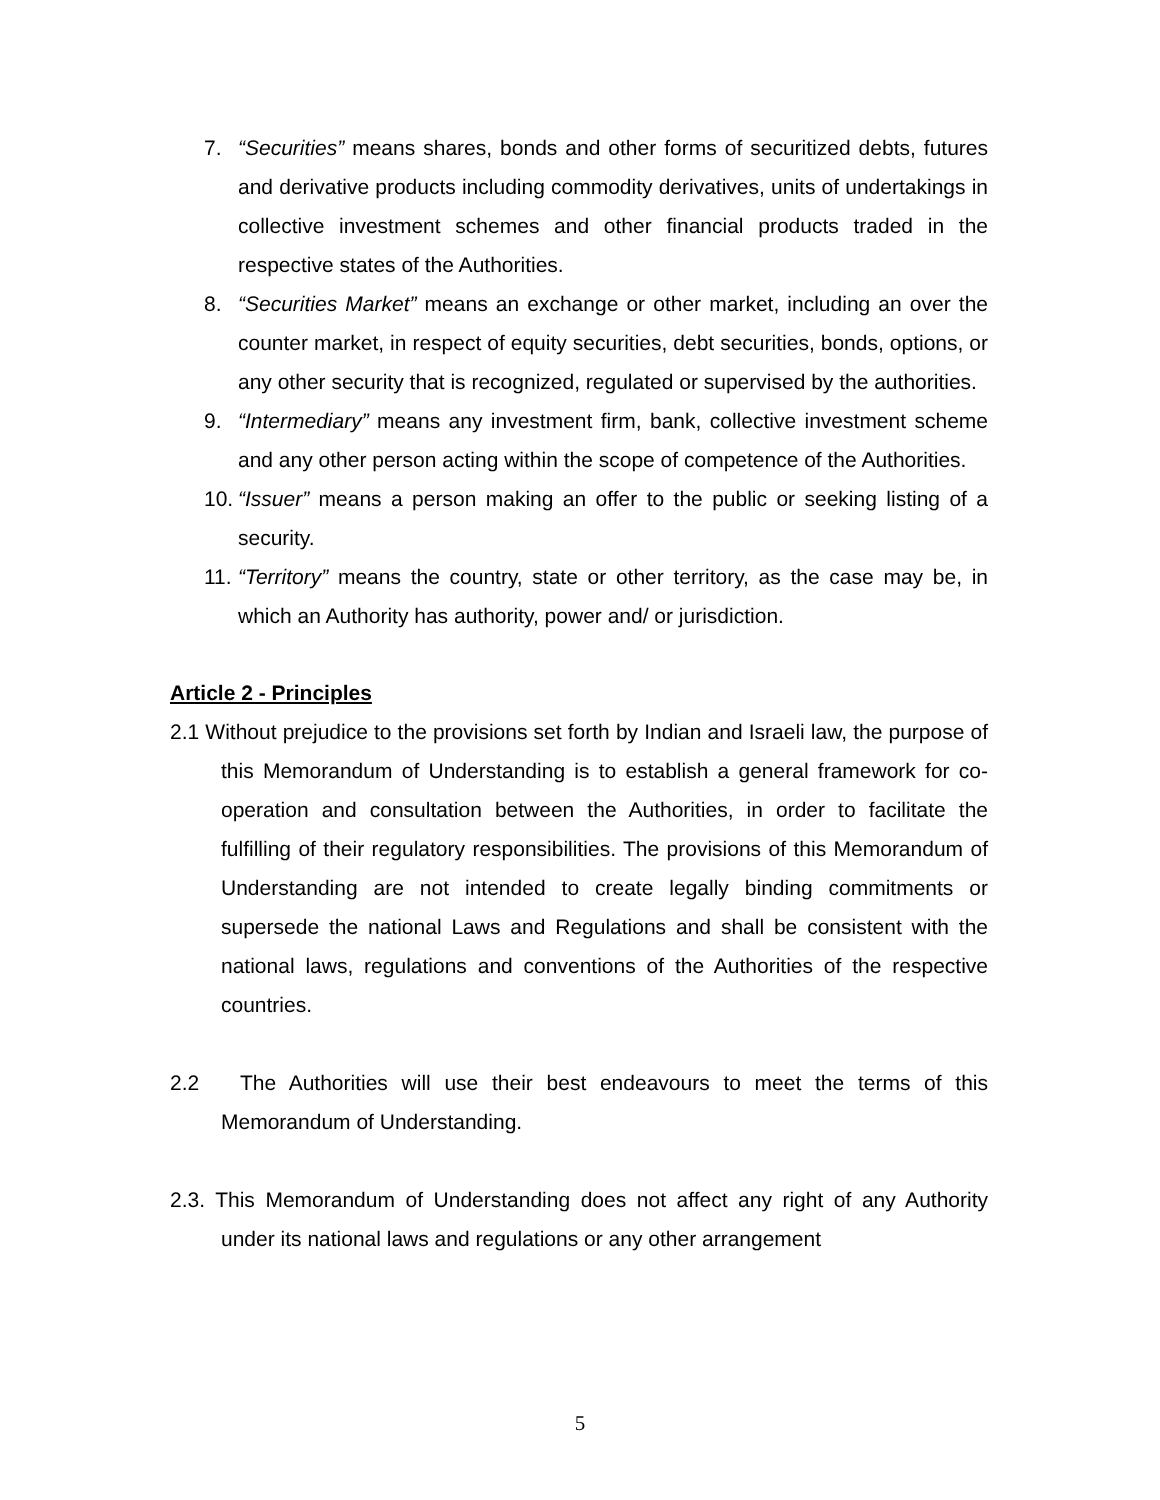7. “Securities” means shares, bonds and other forms of securitized debts, futures and derivative products including commodity derivatives, units of undertakings in collective investment schemes and other financial products traded in the respective states of the Authorities.
8. “Securities Market” means an exchange or other market, including an over the counter market, in respect of equity securities, debt securities, bonds, options, or any other security that is recognized, regulated or supervised by the authorities.
9. “Intermediary” means any investment firm, bank, collective investment scheme and any other person acting within the scope of competence of the Authorities.
10. “Issuer” means a person making an offer to the public or seeking listing of a security.
11. “Territory” means the country, state or other territory, as the case may be, in which an Authority has authority, power and/ or jurisdiction.
Article 2 - Principles
2.1 Without prejudice to the provisions set forth by Indian and Israeli law, the purpose of this Memorandum of Understanding is to establish a general framework for co-operation and consultation between the Authorities, in order to facilitate the fulfilling of their regulatory responsibilities. The provisions of this Memorandum of Understanding are not intended to create legally binding commitments or supersede the national Laws and Regulations and shall be consistent with the national laws, regulations and conventions of the Authorities of the respective countries.
2.2 The Authorities will use their best endeavours to meet the terms of this Memorandum of Understanding.
2.3. This Memorandum of Understanding does not affect any right of any Authority under its national laws and regulations or any other arrangement
5